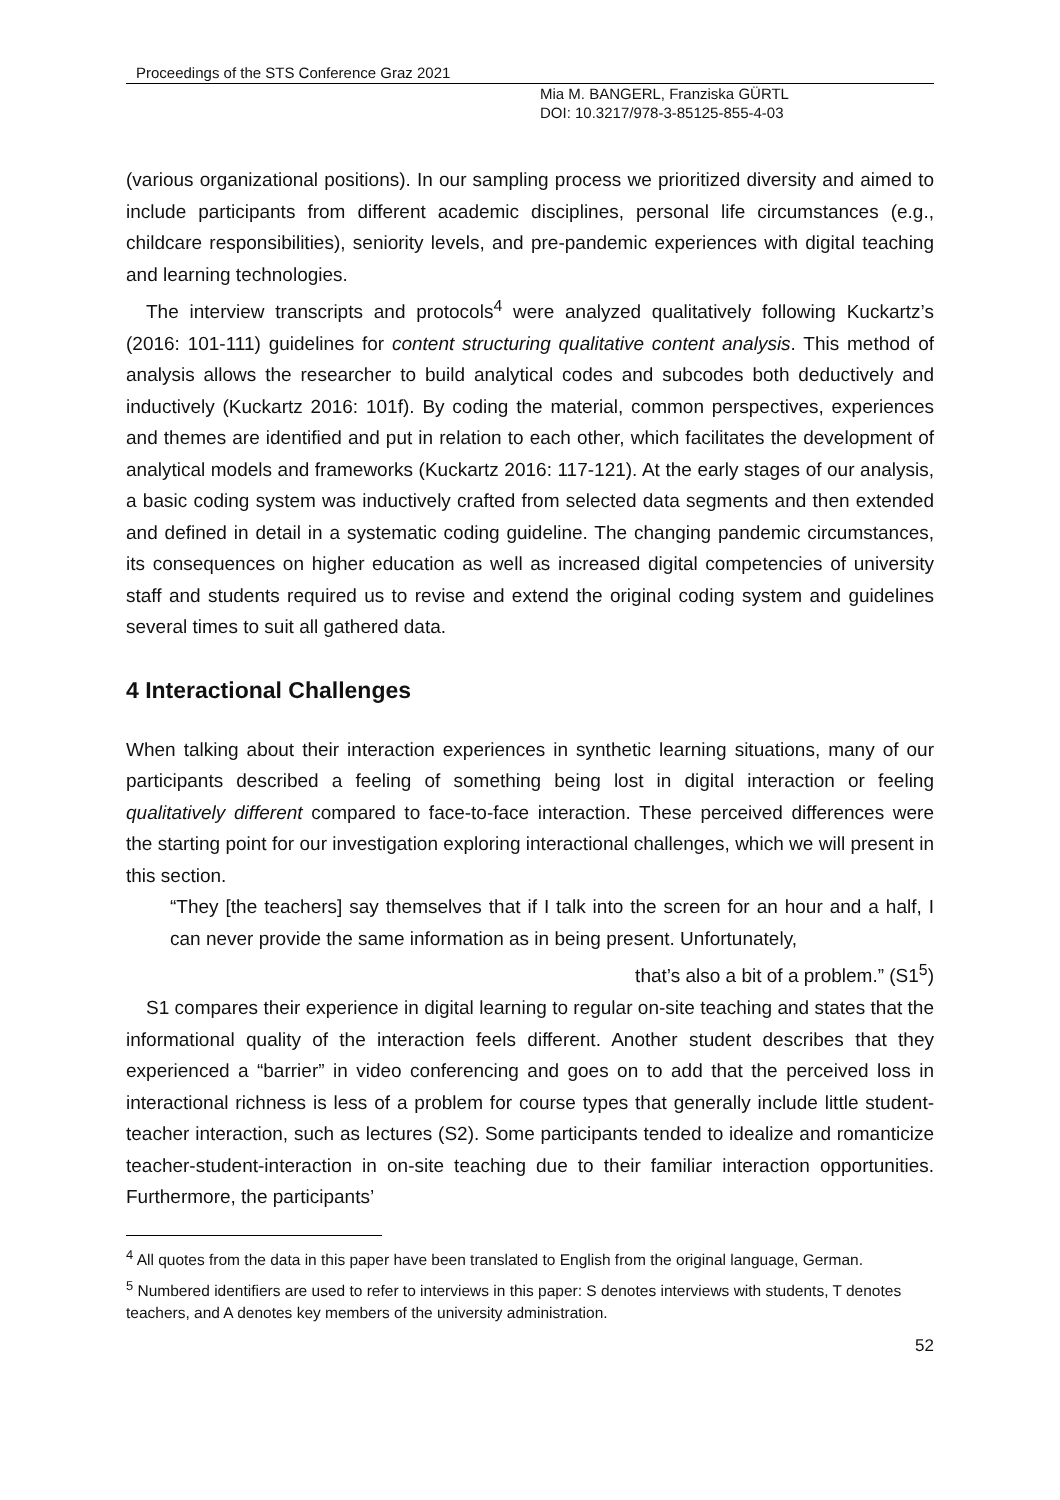Proceedings of the STS Conference Graz 2021
Mia M. BANGERL, Franziska GÜRTL
DOI: 10.3217/978-3-85125-855-4-03
(various organizational positions). In our sampling process we prioritized diversity and aimed to include participants from different academic disciplines, personal life circumstances (e.g., childcare responsibilities), seniority levels, and pre-pandemic experiences with digital teaching and learning technologies.
The interview transcripts and protocols<sup>4</sup> were analyzed qualitatively following Kuckartz’s (2016: 101-111) guidelines for content structuring qualitative content analysis. This method of analysis allows the researcher to build analytical codes and subcodes both deductively and inductively (Kuckartz 2016: 101f). By coding the material, common perspectives, experiences and themes are identified and put in relation to each other, which facilitates the development of analytical models and frameworks (Kuckartz 2016: 117-121). At the early stages of our analysis, a basic coding system was inductively crafted from selected data segments and then extended and defined in detail in a systematic coding guideline. The changing pandemic circumstances, its consequences on higher education as well as increased digital competencies of university staff and students required us to revise and extend the original coding system and guidelines several times to suit all gathered data.
4 Interactional Challenges
When talking about their interaction experiences in synthetic learning situations, many of our participants described a feeling of something being lost in digital interaction or feeling qualitatively different compared to face-to-face interaction. These perceived differences were the starting point for our investigation exploring interactional challenges, which we will present in this section.
“They [the teachers] say themselves that if I talk into the screen for an hour and a half, I can never provide the same information as in being present. Unfortunately,
that’s also a bit of a problem.” (S1<sup>5</sup>)
S1 compares their experience in digital learning to regular on-site teaching and states that the informational quality of the interaction feels different. Another student describes that they experienced a “barrier” in video conferencing and goes on to add that the perceived loss in interactional richness is less of a problem for course types that generally include little student-teacher interaction, such as lectures (S2). Some participants tended to idealize and romanticize teacher-student-interaction in on-site teaching due to their familiar interaction opportunities. Furthermore, the participants’
<sup>4</sup> All quotes from the data in this paper have been translated to English from the original language, German.
<sup>5</sup> Numbered identifiers are used to refer to interviews in this paper: S denotes interviews with students, T denotes teachers, and A denotes key members of the university administration.
52